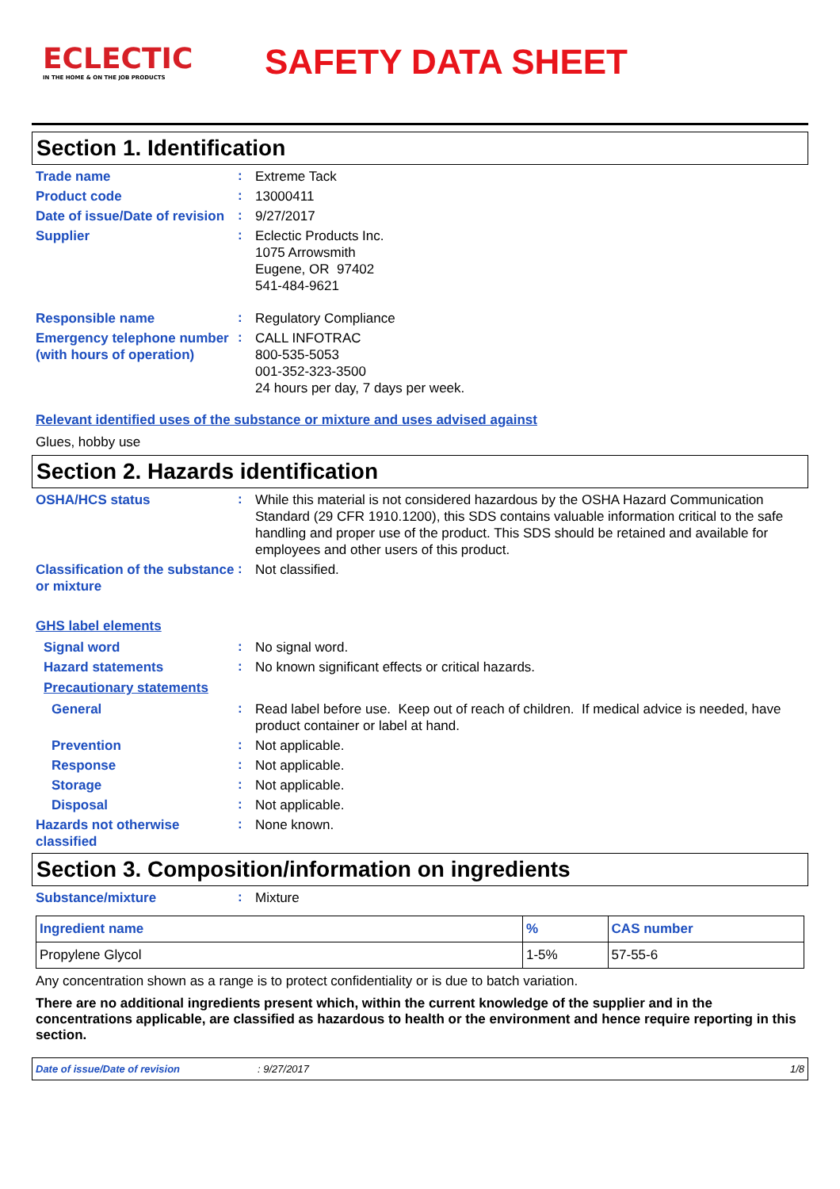ECLECTIC
IN THE HOME & ON THE JOB PRODUCTS
SAFETY DATA SHEET
Section 1. Identification
Trade name
:
Extreme Tack
Product code
:
13000411
Date of issue/Date of revision
:
9/27/2017
Supplier
:
Eclectic Products Inc.
1075 Arrowsmith
Eugene, OR 97402
541-484-9621
Responsible name
:
Regulatory Compliance
Emergency telephone number (with hours of operation)
:
CALL INFOTRAC
800-535-5053
001-352-323-3500
24 hours per day, 7 days per week.
Relevant identified uses of the substance or mixture and uses advised against
Glues, hobby use
Section 2. Hazards identification
OSHA/HCS status
:
While this material is not considered hazardous by the OSHA Hazard Communication Standard (29 CFR 1910.1200), this SDS contains valuable information critical to the safe handling and proper use of the product. This SDS should be retained and available for employees and other users of this product.
Classification of the substance or mixture
:
Not classified.
GHS label elements
Signal word
:
No signal word.
Hazard statements
:
No known significant effects or critical hazards.
Precautionary statements
General
:
Read label before use. Keep out of reach of children. If medical advice is needed, have product container or label at hand.
Prevention
:
Not applicable.
Response
:
Not applicable.
Storage
:
Not applicable.
Disposal
:
Not applicable.
Hazards not otherwise classified
:
None known.
Section 3. Composition/information on ingredients
Substance/mixture
:
Mixture
| Ingredient name | % | CAS number |
| --- | --- | --- |
| Propylene Glycol | 1-5% | 57-55-6 |
Any concentration shown as a range is to protect confidentiality or is due to batch variation.
There are no additional ingredients present which, within the current knowledge of the supplier and in the concentrations applicable, are classified as hazardous to health or the environment and hence require reporting in this section.
Date of issue/Date of revision: 9/27/2017 1/8